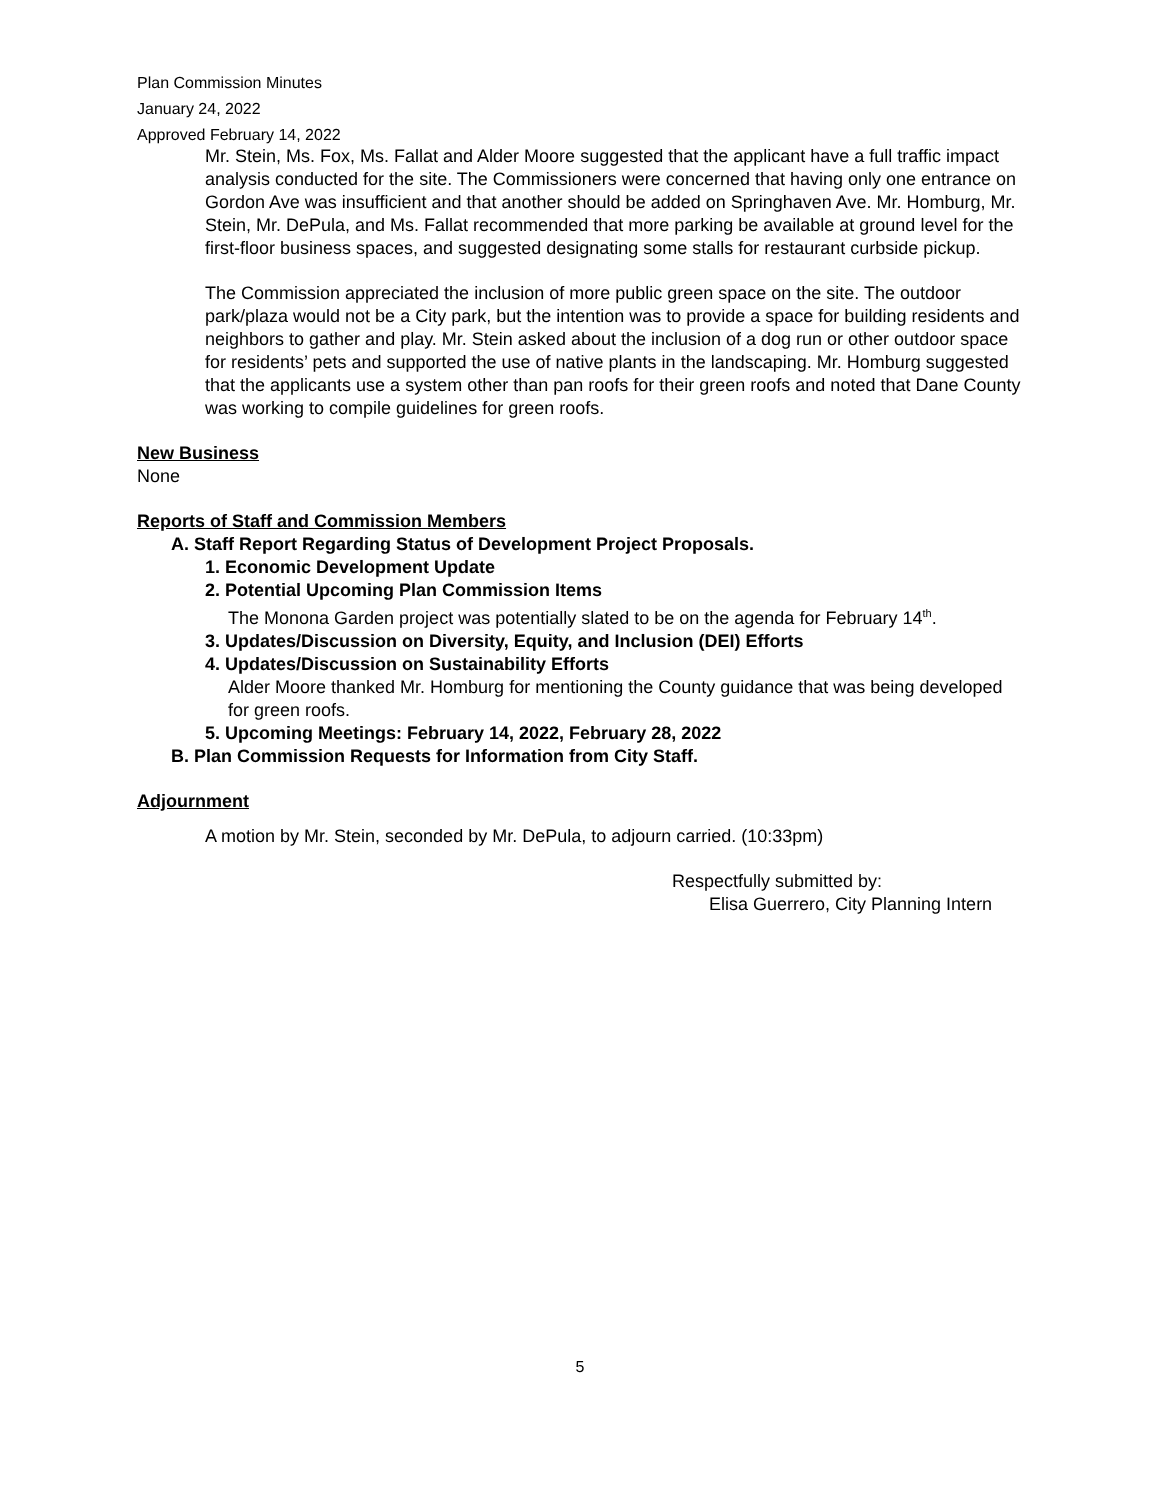Plan Commission Minutes
January 24, 2022
Approved February 14, 2022
Mr. Stein, Ms. Fox, Ms. Fallat and Alder Moore suggested that the applicant have a full traffic impact analysis conducted for the site. The Commissioners were concerned that having only one entrance on Gordon Ave was insufficient and that another should be added on Springhaven Ave. Mr. Homburg, Mr. Stein, Mr. DePula, and Ms. Fallat recommended that more parking be available at ground level for the first-floor business spaces, and suggested designating some stalls for restaurant curbside pickup.
The Commission appreciated the inclusion of more public green space on the site. The outdoor park/plaza would not be a City park, but the intention was to provide a space for building residents and neighbors to gather and play. Mr. Stein asked about the inclusion of a dog run or other outdoor space for residents’ pets and supported the use of native plants in the landscaping. Mr. Homburg suggested that the applicants use a system other than pan roofs for their green roofs and noted that Dane County was working to compile guidelines for green roofs.
New Business
None
Reports of Staff and Commission Members
A. Staff Report Regarding Status of Development Project Proposals.
1. Economic Development Update
2. Potential Upcoming Plan Commission Items
The Monona Garden project was potentially slated to be on the agenda for February 14<sup>th</sup>.
3. Updates/Discussion on Diversity, Equity, and Inclusion (DEI) Efforts
4. Updates/Discussion on Sustainability Efforts
Alder Moore thanked Mr. Homburg for mentioning the County guidance that was being developed for green roofs.
5. Upcoming Meetings: February 14, 2022, February 28, 2022
B. Plan Commission Requests for Information from City Staff.
Adjournment
A motion by Mr. Stein, seconded by Mr. DePula, to adjourn carried. (10:33pm)
Respectfully submitted by:
Elisa Guerrero, City Planning Intern
5